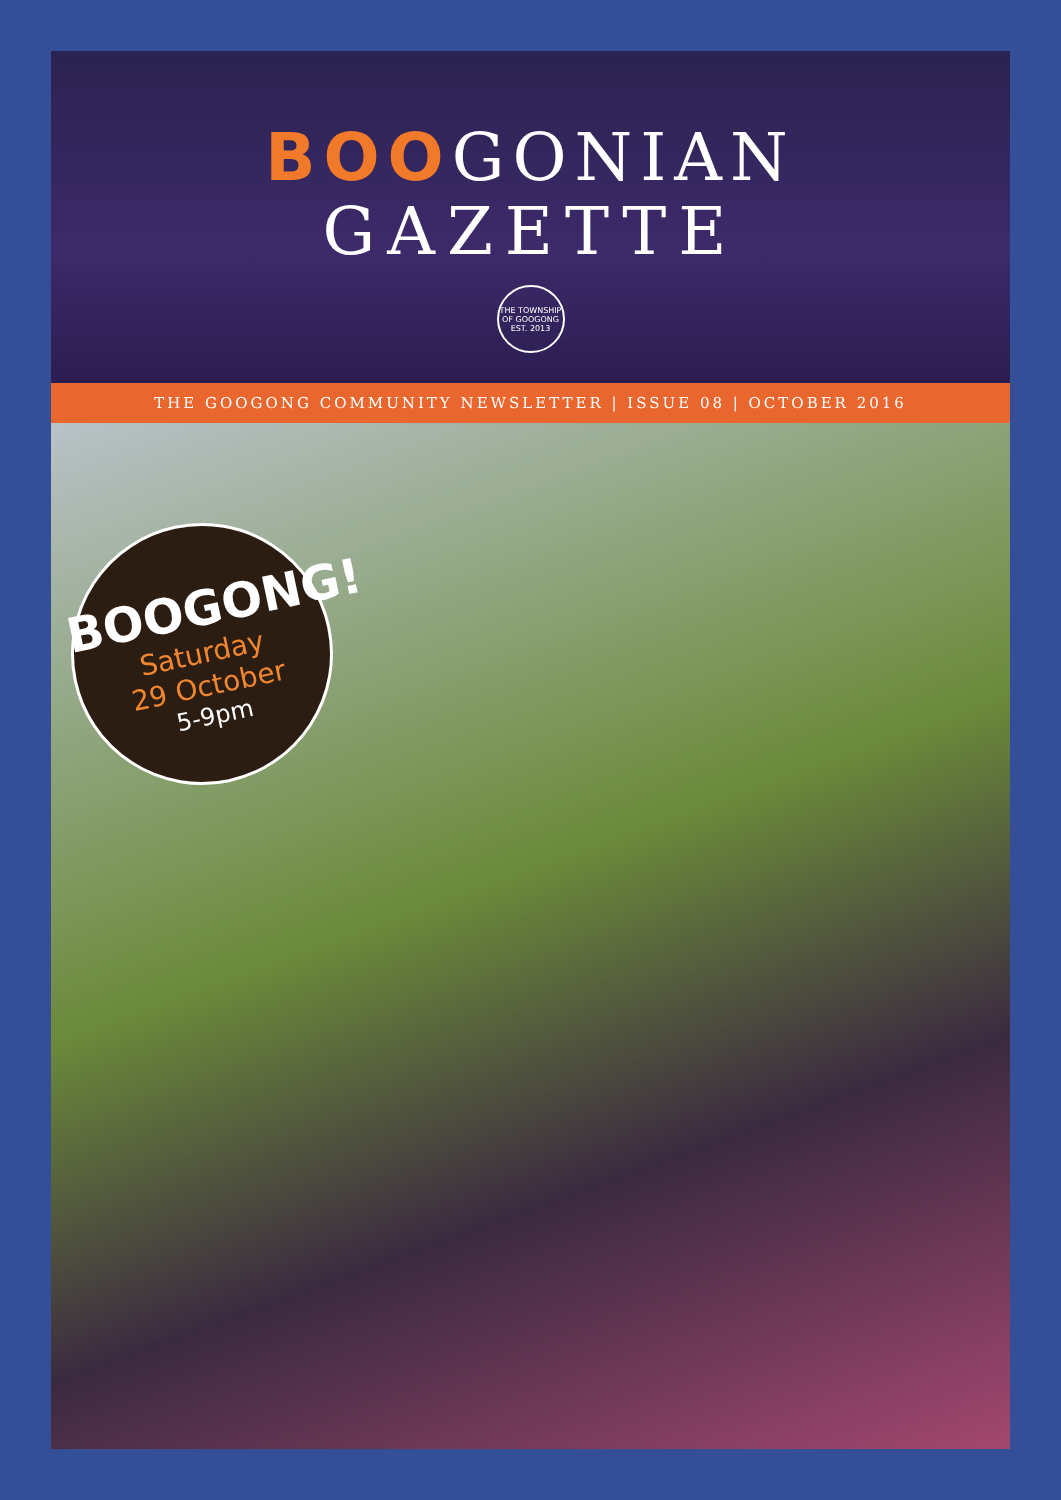BOOGONIAN
GAZETTE
THE TOWNSHIP OF GOOGONG EST. 2013
THE GOOGONG COMMUNITY NEWSLETTER | ISSUE 08 | OCTOBER 2016
BOOGONG!
Saturday
29 October
5-9pm